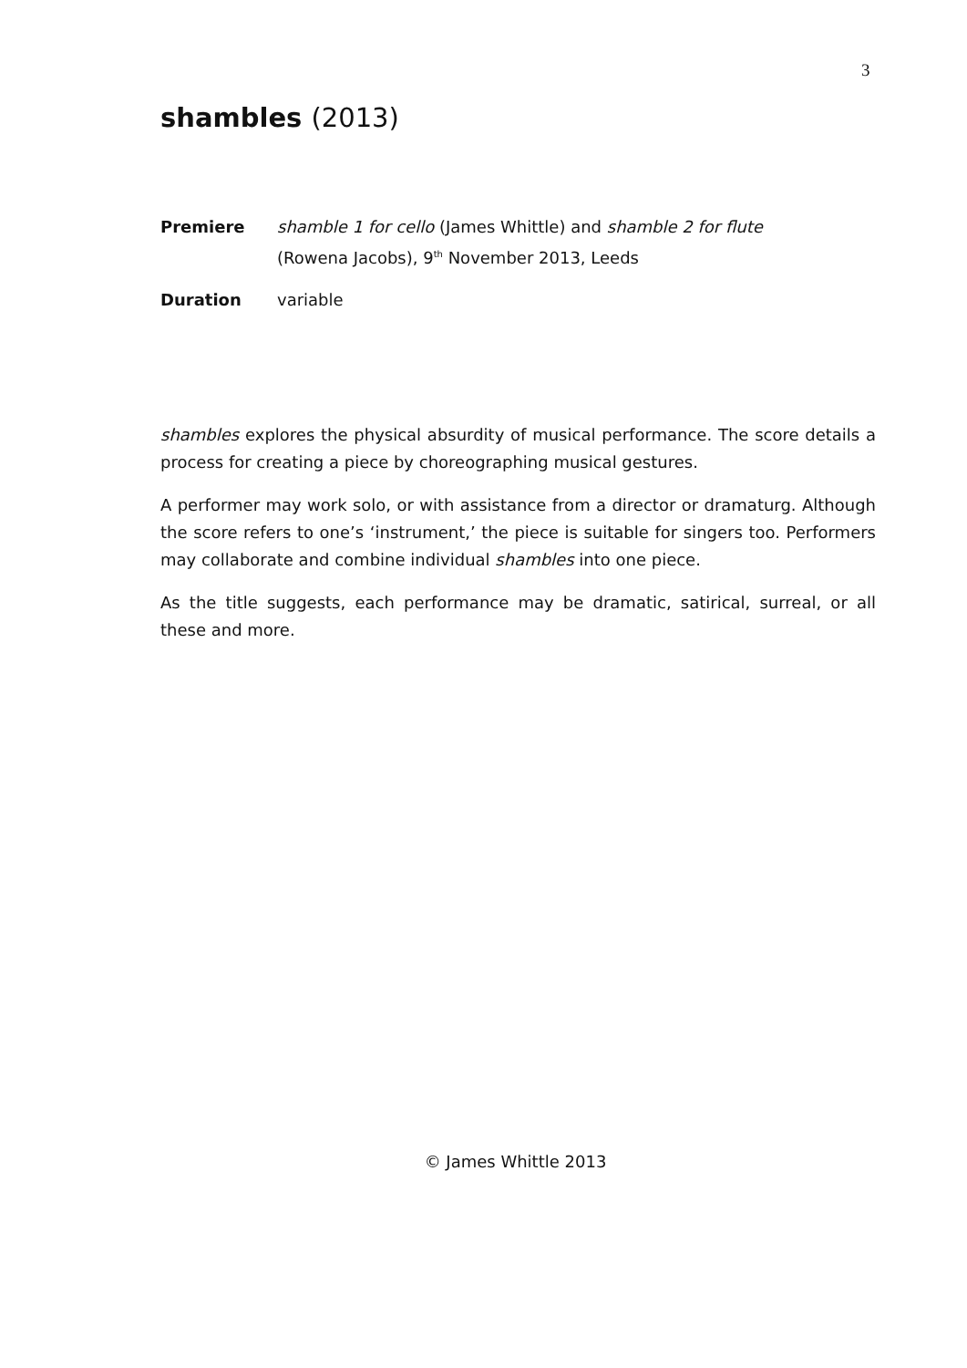3
shambles (2013)
Premiere shamble 1 for cello (James Whittle) and shamble 2 for flute
(Rowena Jacobs), 9<sup>th</sup> November 2013, Leeds
Duration variable
shambles explores the physical absurdity of musical performance. The score details a process for creating a piece by choreographing musical gestures.
A performer may work solo, or with assistance from a director or dramaturg. Although the score refers to one’s ‘instrument,’ the piece is suitable for singers too. Performers may collaborate and combine individual shambles into one piece.
As the title suggests, each performance may be dramatic, satirical, surreal, or all these and more.
© James Whittle 2013